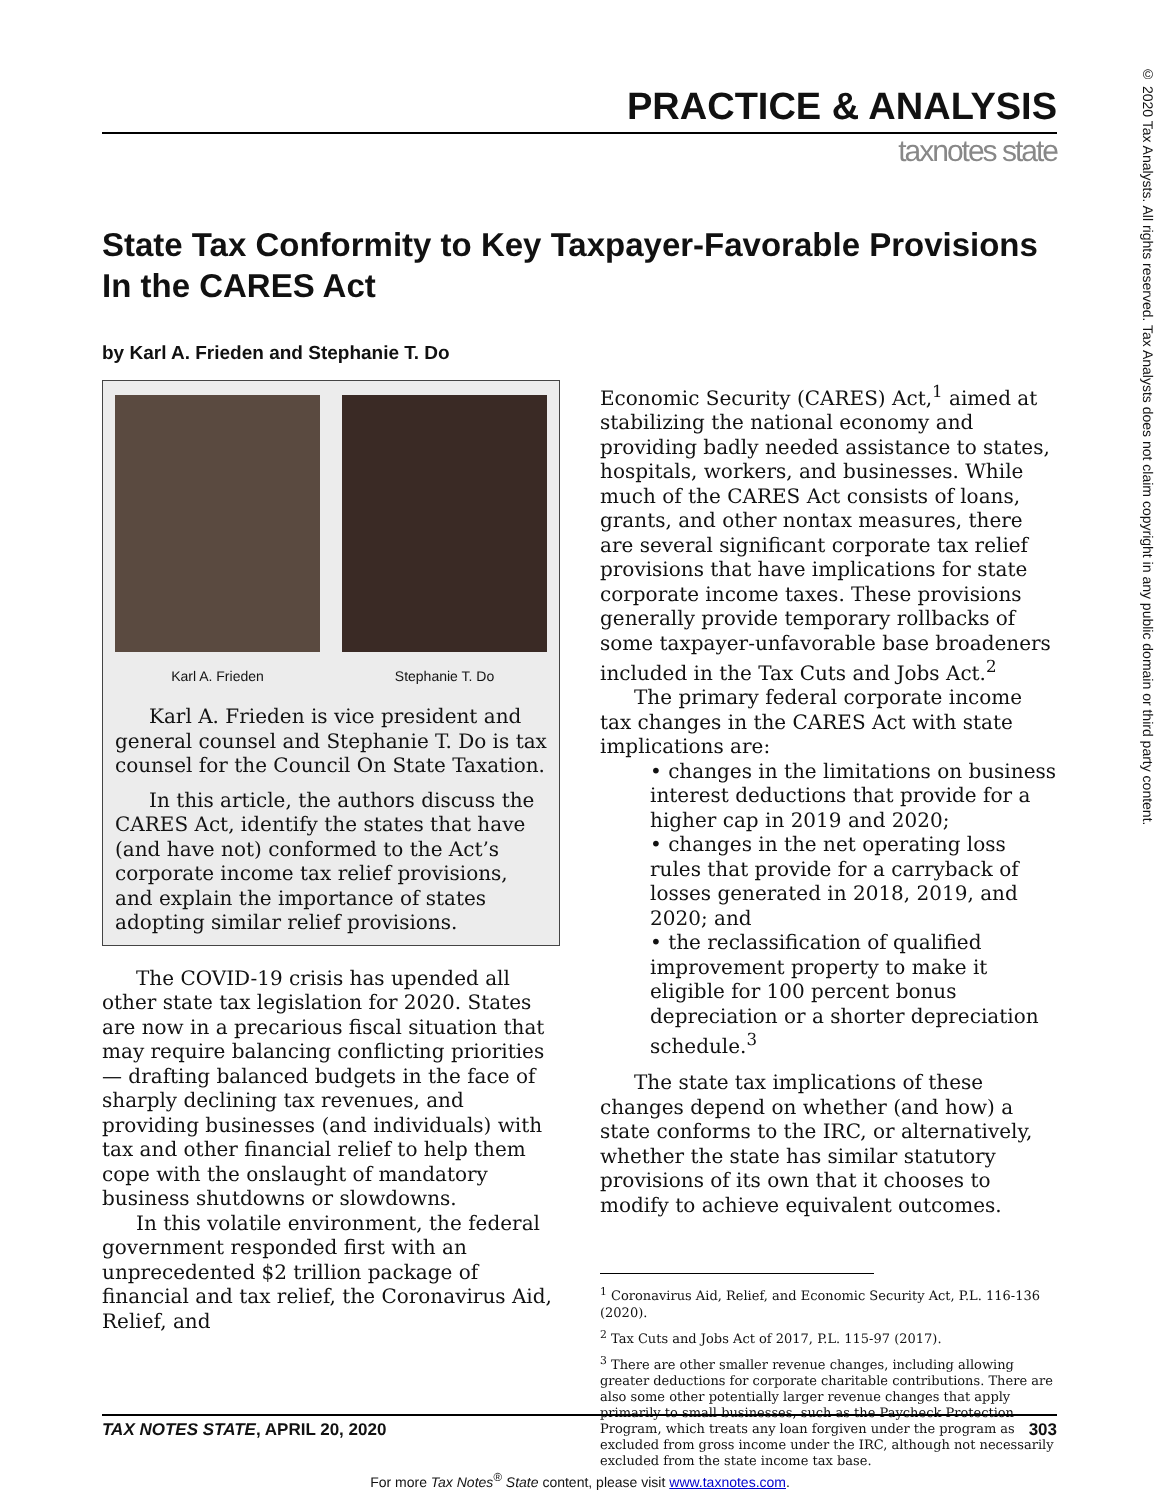© 2020 Tax Analysts. All rights reserved. Tax Analysts does not claim copyright in any public domain or third party content.
PRACTICE & ANALYSIS
taxnotes state
State Tax Conformity to Key Taxpayer-Favorable Provisions In the CARES Act
by Karl A. Frieden and Stephanie T. Do
Karl A. Frieden Stephanie T. Do
Karl A. Frieden is vice president and general counsel and Stephanie T. Do is tax counsel for the Council On State Taxation.
In this article, the authors discuss the CARES Act, identify the states that have (and have not) conformed to the Act’s corporate income tax relief provisions, and explain the importance of states adopting similar relief provisions.
The COVID-19 crisis has upended all other state tax legislation for 2020. States are now in a precarious fiscal situation that may require balancing conflicting priorities — drafting balanced budgets in the face of sharply declining tax revenues, and providing businesses (and individuals) with tax and other financial relief to help them cope with the onslaught of mandatory business shutdowns or slowdowns.
In this volatile environment, the federal government responded first with an unprecedented $2 trillion package of financial and tax relief, the Coronavirus Aid, Relief, and
Economic Security (CARES) Act,<sup>1</sup> aimed at stabilizing the national economy and providing badly needed assistance to states, hospitals, workers, and businesses. While much of the CARES Act consists of loans, grants, and other nontax measures, there are several significant corporate tax relief provisions that have implications for state corporate income taxes. These provisions generally provide temporary rollbacks of some taxpayer-unfavorable base broadeners included in the Tax Cuts and Jobs Act.<sup>2</sup>
The primary federal corporate income tax changes in the CARES Act with state implications are:
• changes in the limitations on business interest deductions that provide for a higher cap in 2019 and 2020;
• changes in the net operating loss rules that provide for a carryback of losses generated in 2018, 2019, and 2020; and
• the reclassification of qualified improvement property to make it eligible for 100 percent bonus depreciation or a shorter depreciation schedule.<sup>3</sup>
The state tax implications of these changes depend on whether (and how) a state conforms to the IRC, or alternatively, whether the state has similar statutory provisions of its own that it chooses to modify to achieve equivalent outcomes.
<sup>1</sup> Coronavirus Aid, Relief, and Economic Security Act, P.L. 116-136 (2020).
<sup>2</sup> Tax Cuts and Jobs Act of 2017, P.L. 115-97 (2017).
<sup>3</sup> There are other smaller revenue changes, including allowing greater deductions for corporate charitable contributions. There are also some other potentially larger revenue changes that apply primarily to small businesses, such as the Paycheck Protection Program, which treats any loan forgiven under the program as excluded from gross income under the IRC, although not necessarily excluded from the state income tax base.
TAX NOTES STATE, APRIL 20, 2020 303
For more Tax Notes<sup>®</sup> State content, please visit www.taxnotes.com.